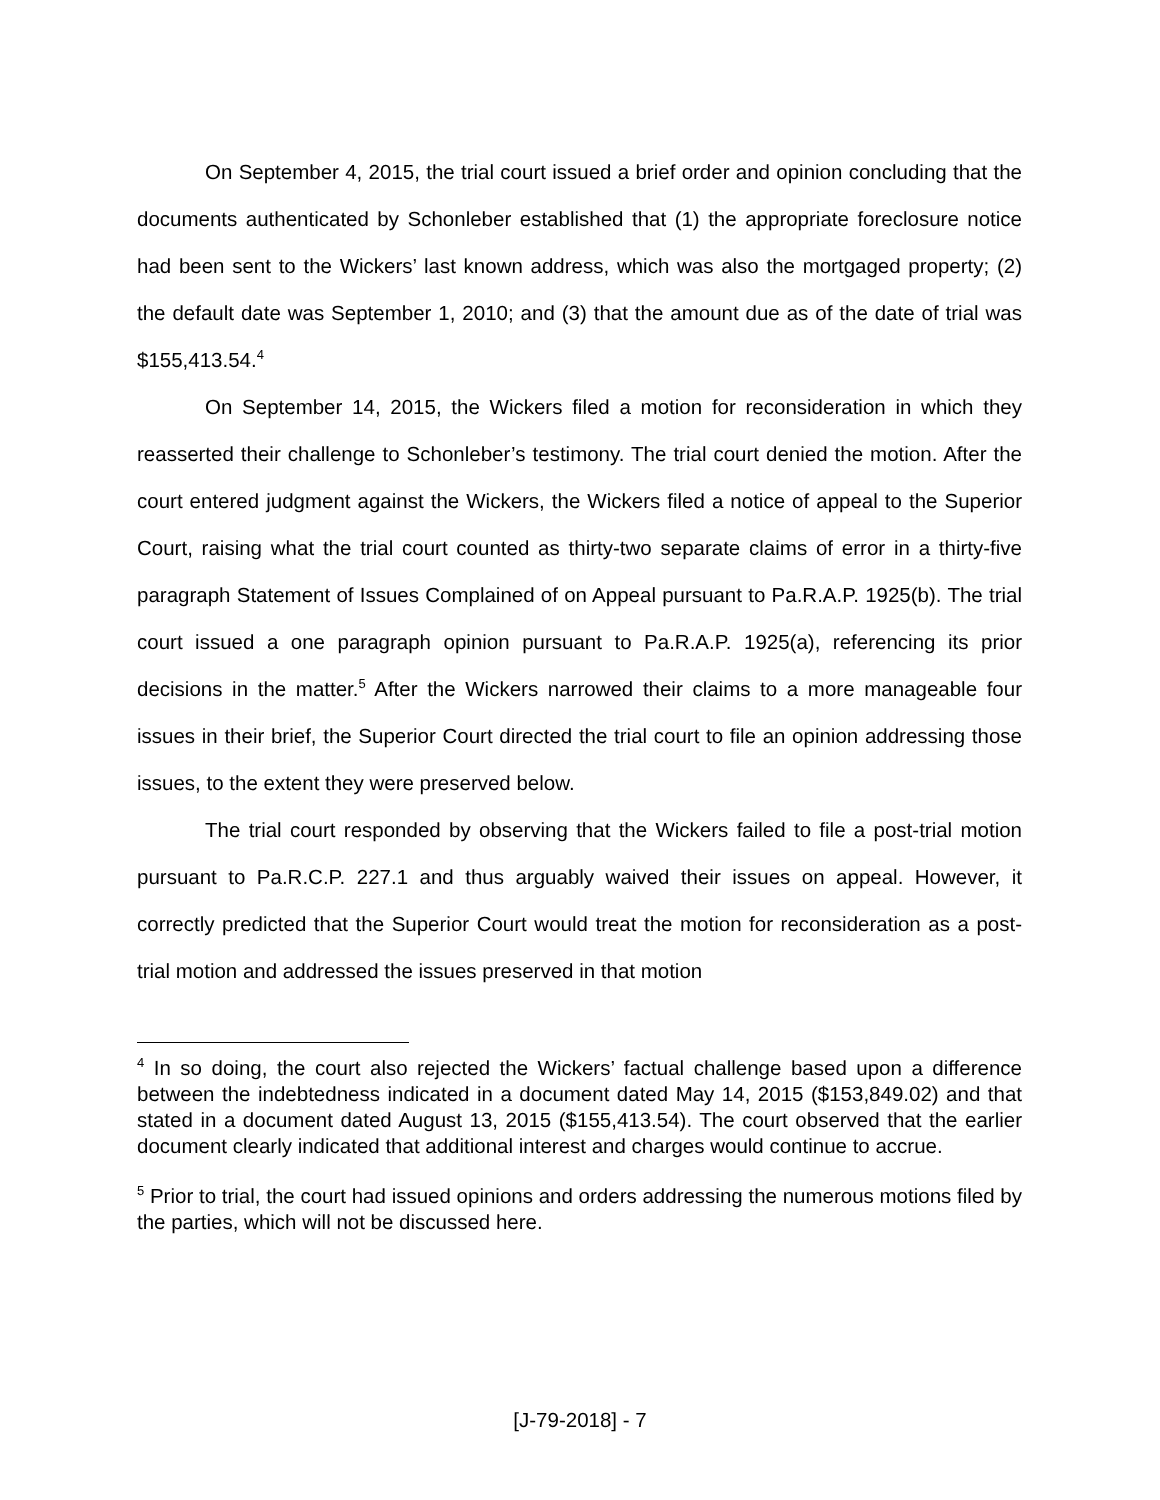On September 4, 2015, the trial court issued a brief order and opinion concluding that the documents authenticated by Schonleber established that (1) the appropriate foreclosure notice had been sent to the Wickers’ last known address, which was also the mortgaged property; (2) the default date was September 1, 2010; and (3) that the amount due as of the date of trial was $155,413.54.<sup>4</sup>
On September 14, 2015, the Wickers filed a motion for reconsideration in which they reasserted their challenge to Schonleber’s testimony. The trial court denied the motion. After the court entered judgment against the Wickers, the Wickers filed a notice of appeal to the Superior Court, raising what the trial court counted as thirty-two separate claims of error in a thirty-five paragraph Statement of Issues Complained of on Appeal pursuant to Pa.R.A.P. 1925(b). The trial court issued a one paragraph opinion pursuant to Pa.R.A.P. 1925(a), referencing its prior decisions in the matter.<sup>5</sup> After the Wickers narrowed their claims to a more manageable four issues in their brief, the Superior Court directed the trial court to file an opinion addressing those issues, to the extent they were preserved below.
The trial court responded by observing that the Wickers failed to file a post-trial motion pursuant to Pa.R.C.P. 227.1 and thus arguably waived their issues on appeal. However, it correctly predicted that the Superior Court would treat the motion for reconsideration as a post-trial motion and addressed the issues preserved in that motion
<sup>4</sup> In so doing, the court also rejected the Wickers’ factual challenge based upon a difference between the indebtedness indicated in a document dated May 14, 2015 ($153,849.02) and that stated in a document dated August 13, 2015 ($155,413.54). The court observed that the earlier document clearly indicated that additional interest and charges would continue to accrue.
<sup>5</sup> Prior to trial, the court had issued opinions and orders addressing the numerous motions filed by the parties, which will not be discussed here.
[J-79-2018] - 7